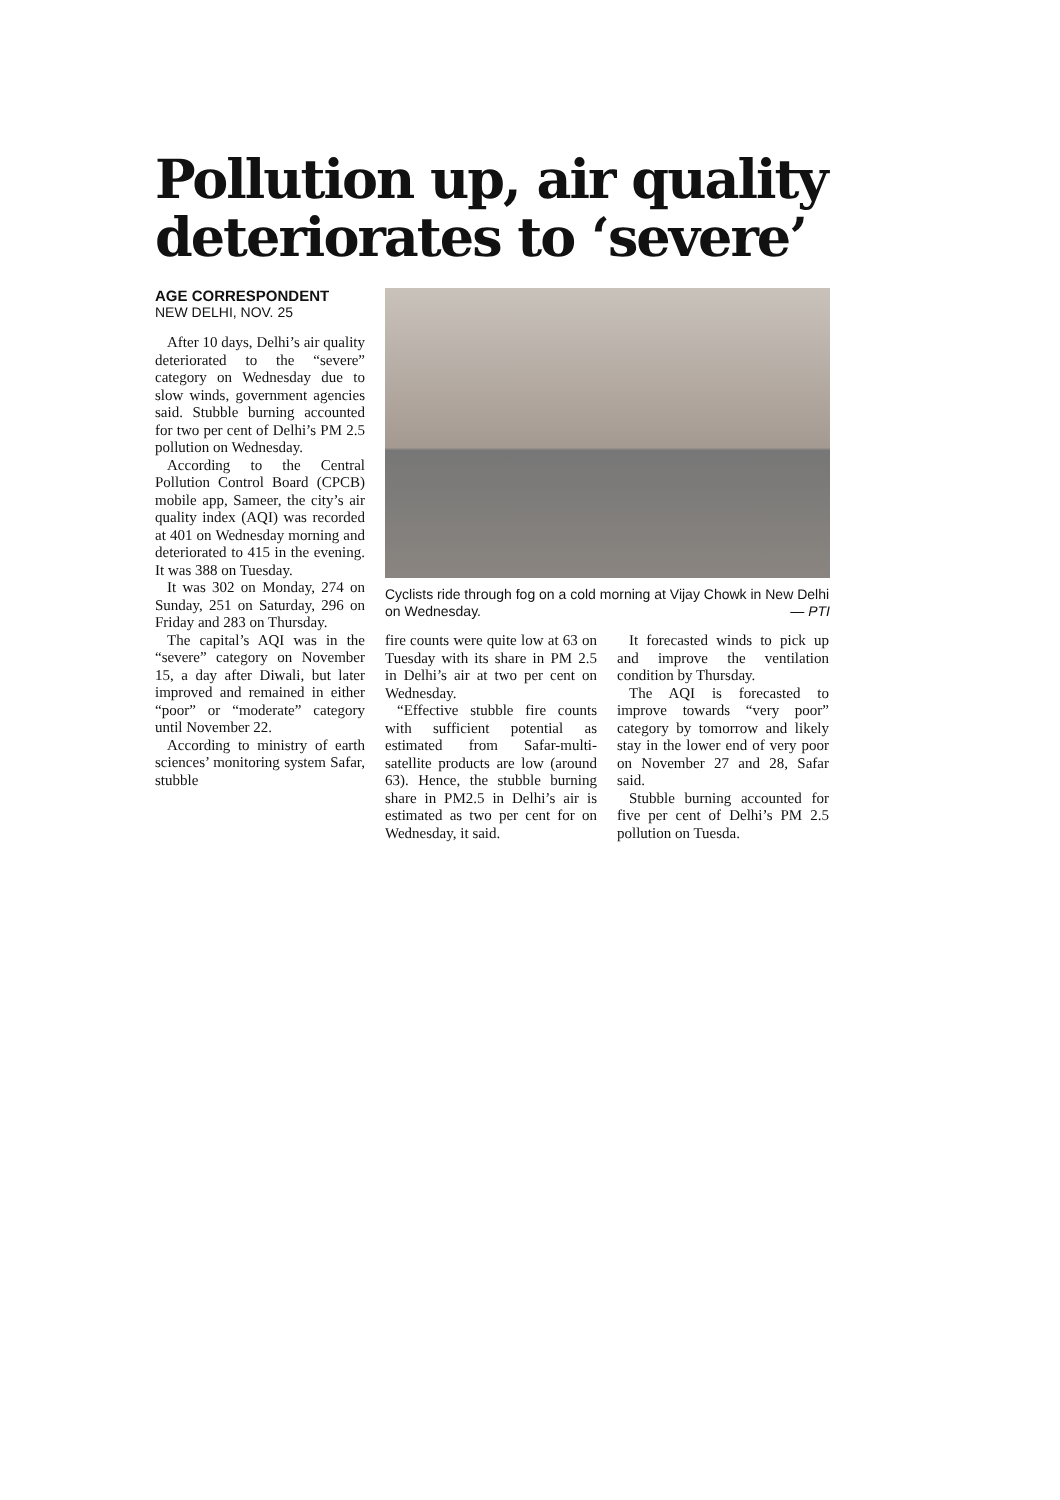Pollution up, air quality deteriorates to ‘severe’
AGE CORRESPONDENT
NEW DELHI, NOV. 25
After 10 days, Delhi’s air quality deteriorated to the “severe” category on Wednesday due to slow winds, government agencies said. Stubble burning accounted for two per cent of Delhi’s PM 2.5 pollution on Wednesday.
According to the Central Pollution Control Board (CPCB) mobile app, Sameer, the city’s air quality index (AQI) was recorded at 401 on Wednesday morning and deteriorated to 415 in the evening. It was 388 on Tuesday.
It was 302 on Monday, 274 on Sunday, 251 on Saturday, 296 on Friday and 283 on Thursday.
The capital’s AQI was in the “severe” category on November 15, a day after Diwali, but later improved and remained in either “poor” or “moderate” category until November 22.
According to ministry of earth sciences’ monitoring system Safar, stubble
Cyclists ride through fog on a cold morning at Vijay Chowk in New Delhi on Wednesday. — PTI
fire counts were quite low at 63 on Tuesday with its share in PM 2.5 in Delhi’s air at two per cent on Wednesday.
“Effective stubble fire counts with sufficient potential as estimated from Safar-multi-satellite products are low (around 63). Hence, the stubble burning share in PM2.5 in Delhi’s air is estimated as two per cent for on Wednesday, it said.
It forecasted winds to pick up and improve the ventilation condition by Thursday.
The AQI is forecasted to improve towards “very poor” category by tomorrow and likely stay in the lower end of very poor on November 27 and 28, Safar said.
Stubble burning accounted for five per cent of Delhi’s PM 2.5 pollution on Tuesda.